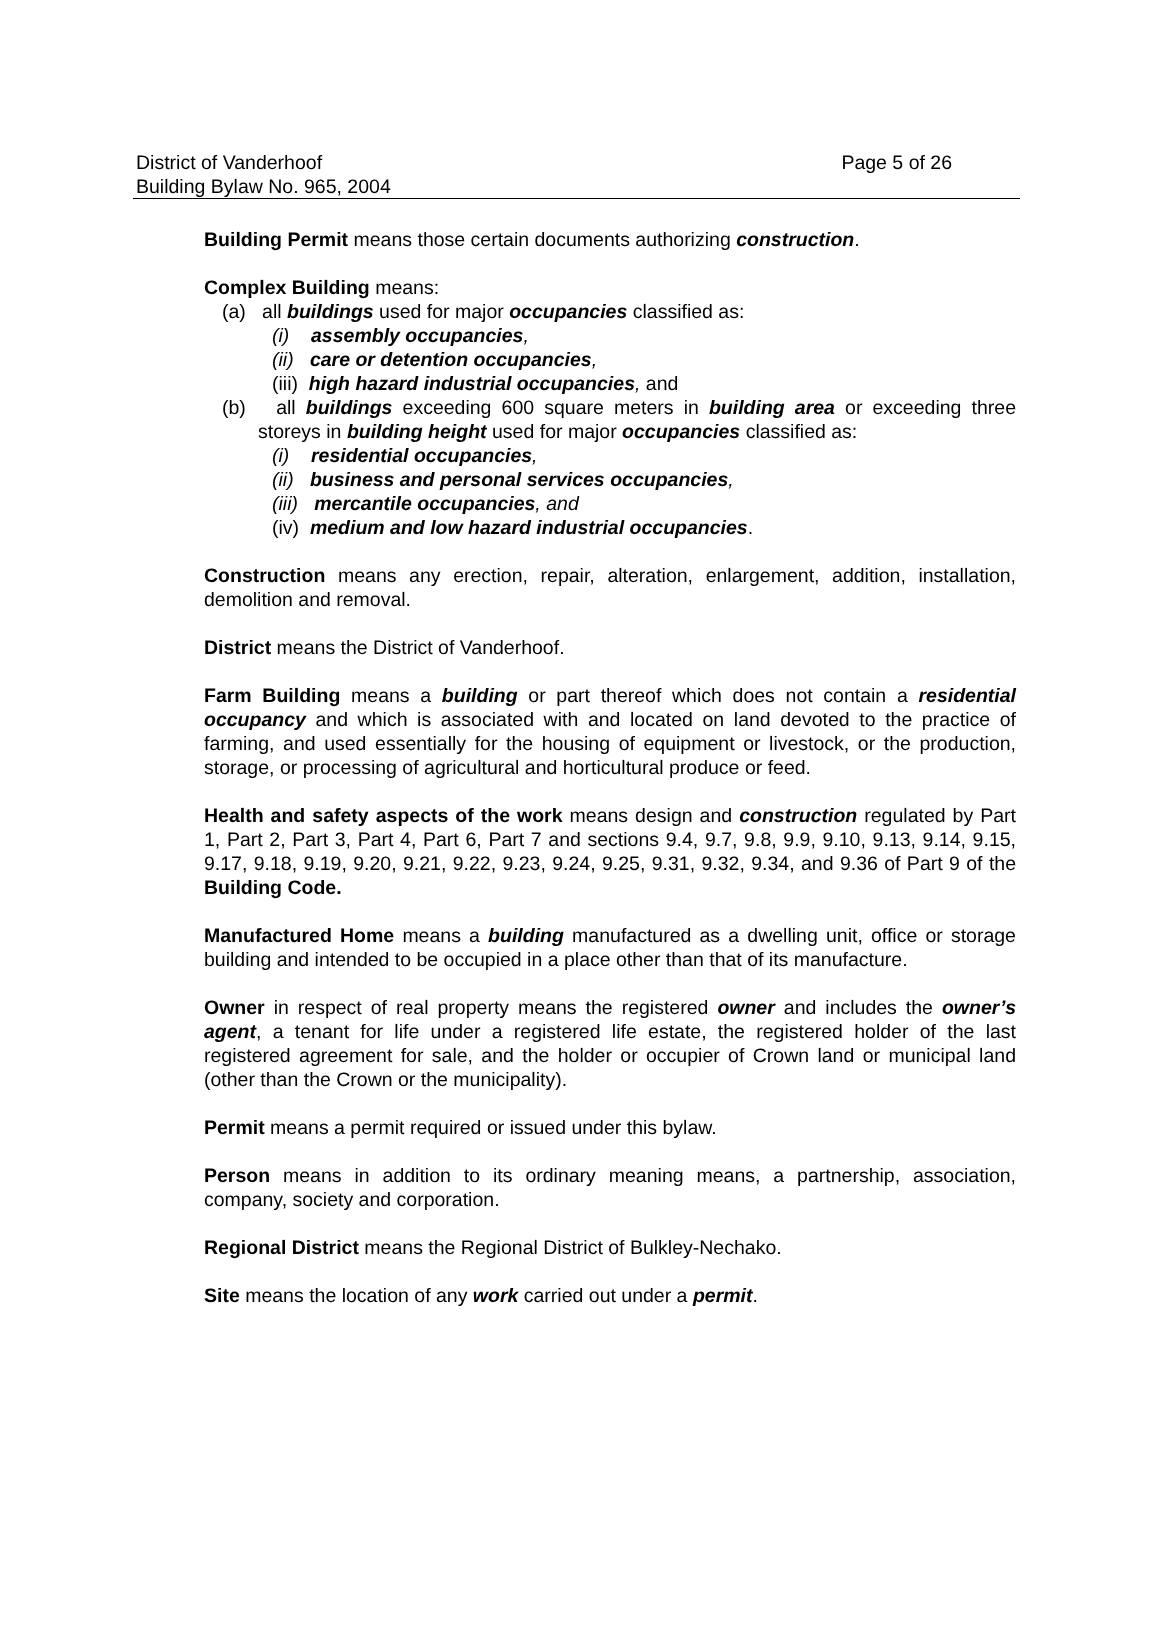District of Vanderhoof
Building Bylaw No. 965, 2004
Page 5 of 26
Building Permit means those certain documents authorizing construction.
Complex Building means:
(a) all buildings used for major occupancies classified as:
(i) assembly occupancies,
(ii) care or detention occupancies,
(iii) high hazard industrial occupancies, and
(b) all buildings exceeding 600 square meters in building area or exceeding three storeys in building height used for major occupancies classified as:
(i) residential occupancies,
(ii) business and personal services occupancies,
(iii) mercantile occupancies, and
(iv) medium and low hazard industrial occupancies.
Construction means any erection, repair, alteration, enlargement, addition, installation, demolition and removal.
District means the District of Vanderhoof.
Farm Building means a building or part thereof which does not contain a residential occupancy and which is associated with and located on land devoted to the practice of farming, and used essentially for the housing of equipment or livestock, or the production, storage, or processing of agricultural and horticultural produce or feed.
Health and safety aspects of the work means design and construction regulated by Part 1, Part 2, Part 3, Part 4, Part 6, Part 7 and sections 9.4, 9.7, 9.8, 9.9, 9.10, 9.13, 9.14, 9.15, 9.17, 9.18, 9.19, 9.20, 9.21, 9.22, 9.23, 9.24, 9.25, 9.31, 9.32, 9.34, and 9.36 of Part 9 of the Building Code.
Manufactured Home means a building manufactured as a dwelling unit, office or storage building and intended to be occupied in a place other than that of its manufacture.
Owner in respect of real property means the registered owner and includes the owner’s agent, a tenant for life under a registered life estate, the registered holder of the last registered agreement for sale, and the holder or occupier of Crown land or municipal land (other than the Crown or the municipality).
Permit means a permit required or issued under this bylaw.
Person means in addition to its ordinary meaning means, a partnership, association, company, society and corporation.
Regional District means the Regional District of Bulkley-Nechako.
Site means the location of any work carried out under a permit.